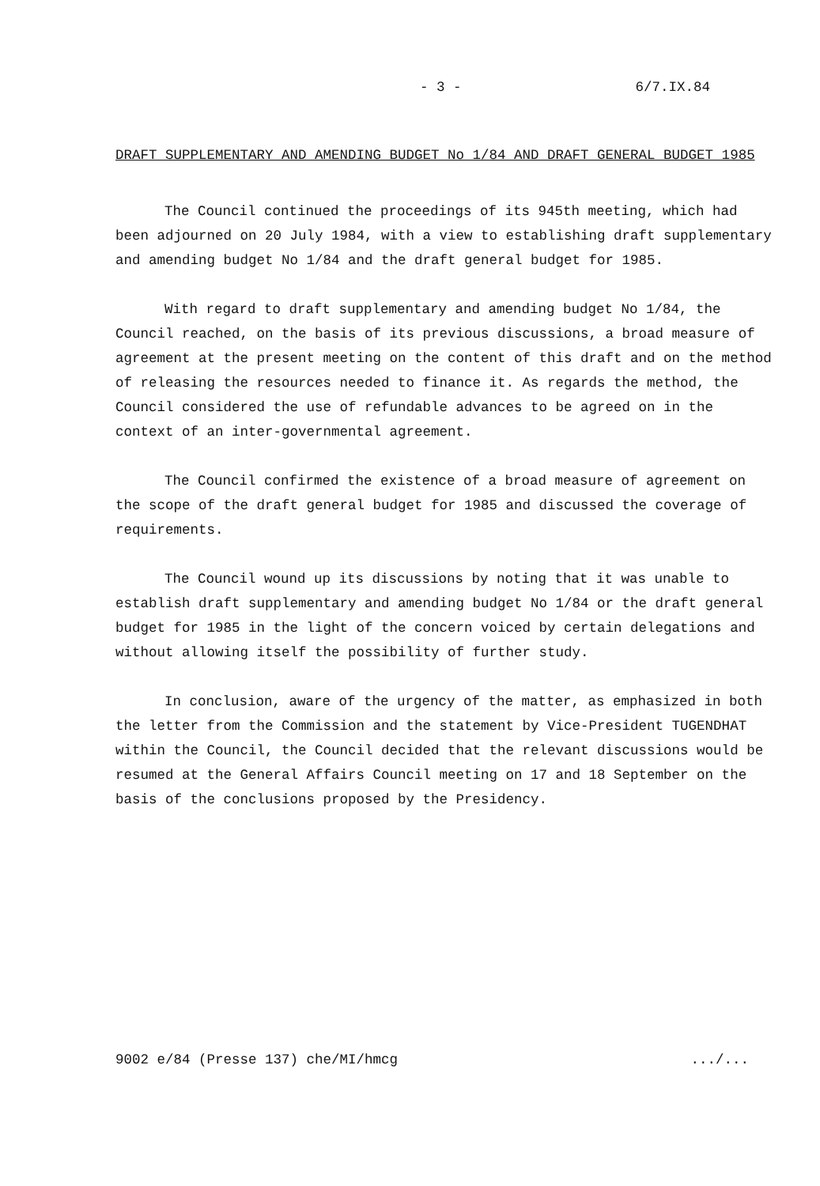- 3 - 6/7.IX.84
DRAFT SUPPLEMENTARY AND AMENDING BUDGET No 1/84 AND DRAFT GENERAL BUDGET 1985
The Council continued the proceedings of its 945th meeting, which had been adjourned on 20 July 1984, with a view to establishing draft supplementary and amending budget No 1/84 and the draft general budget for 1985.
With regard to draft supplementary and amending budget No 1/84, the Council reached, on the basis of its previous discussions, a broad measure of agreement at the present meeting on the content of this draft and on the method of releasing the resources needed to finance it. As regards the method, the Council considered the use of refundable advances to be agreed on in the context of an inter-governmental agreement.
The Council confirmed the existence of a broad measure of agreement on the scope of the draft general budget for 1985 and discussed the coverage of requirements.
The Council wound up its discussions by noting that it was unable to establish draft supplementary and amending budget No 1/84 or the draft general budget for 1985 in the light of the concern voiced by certain delegations and without allowing itself the possibility of further study.
In conclusion, aware of the urgency of the matter, as emphasized in both the letter from the Commission and the statement by Vice-President TUGENDHAT within the Council, the Council decided that the relevant discussions would be resumed at the General Affairs Council meeting on 17 and 18 September on the basis of the conclusions proposed by the Presidency.
9002 e/84 (Presse 137) che/MI/hmcg .../...